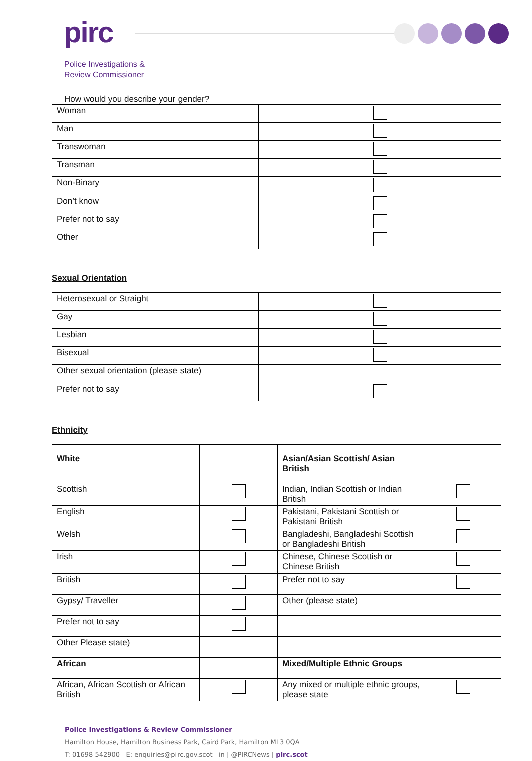pirc
Police Investigations &
Review Commissioner
How would you describe your gender?
| Woman | |
| Man | |
| Transwoman | |
| Transman | |
| Non-Binary | |
| Don’t know | |
| Prefer not to say | |
| Other | |
Sexual Orientation
| Heterosexual or Straight | |
| Gay | |
| Lesbian | |
| Bisexual | |
| Other sexual orientation (please state) | |
| Prefer not to say | |
Ethnicity
| White | | Asian/Asian Scottish/ Asian British | |
| Scottish | | Indian, Indian Scottish or Indian British | |
| English | | Pakistani, Pakistani Scottish or Pakistani British | |
| Welsh | | Bangladeshi, Bangladeshi Scottish or Bangladeshi British | |
| Irish | | Chinese, Chinese Scottish or Chinese British | |
| British | | Prefer not to say | |
| Gypsy/ Traveller | | Other (please state) | |
| Prefer not to say | | | |
| Other Please state) | | | |
| African | | Mixed/Multiple Ethnic Groups | |
| African, African Scottish or African British | | Any mixed or multiple ethnic groups, please state | |
Police Investigations & Review Commissioner
Hamilton House, Hamilton Business Park, Caird Park, Hamilton ML3 0QA
T: 01698 542900 E: enquiries@pirc.gov.scot in | @PIRCNews | pirc.scot